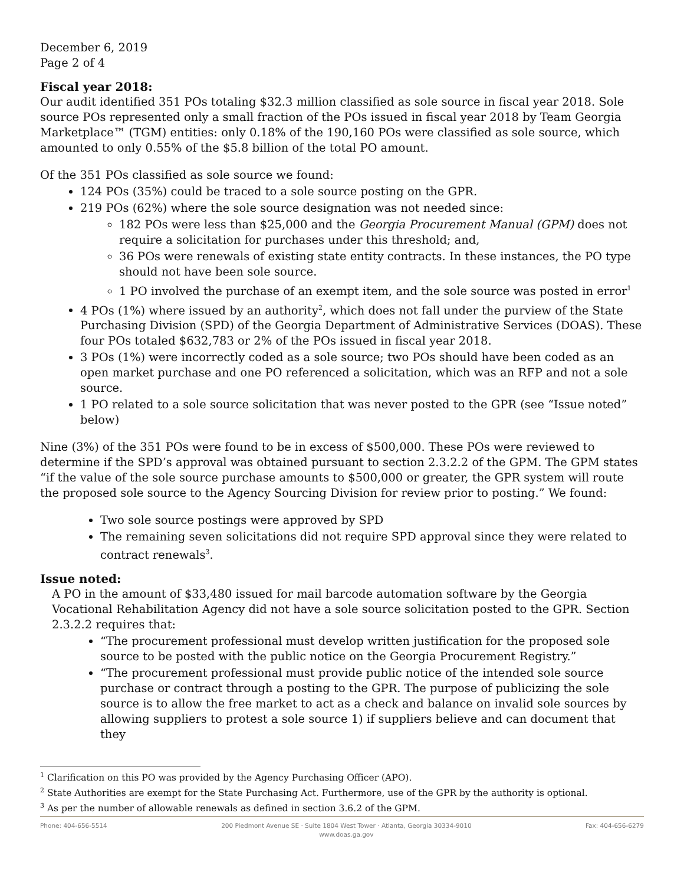December 6, 2019
Page 2 of 4
Fiscal year 2018:
Our audit identified 351 POs totaling $32.3 million classified as sole source in fiscal year 2018. Sole source POs represented only a small fraction of the POs issued in fiscal year 2018 by Team Georgia Marketplace™ (TGM) entities: only 0.18% of the 190,160 POs were classified as sole source, which amounted to only 0.55% of the $5.8 billion of the total PO amount.
Of the 351 POs classified as sole source we found:
124 POs (35%) could be traced to a sole source posting on the GPR.
219 POs (62%) where the sole source designation was not needed since:
182 POs were less than $25,000 and the Georgia Procurement Manual (GPM) does not require a solicitation for purchases under this threshold; and,
36 POs were renewals of existing state entity contracts. In these instances, the PO type should not have been sole source.
1 PO involved the purchase of an exempt item, and the sole source was posted in error<sup>1</sup>
4 POs (1%) where issued by an authority<sup>2</sup>, which does not fall under the purview of the State Purchasing Division (SPD) of the Georgia Department of Administrative Services (DOAS). These four POs totaled $632,783 or 2% of the POs issued in fiscal year 2018.
3 POs (1%) were incorrectly coded as a sole source; two POs should have been coded as an open market purchase and one PO referenced a solicitation, which was an RFP and not a sole source.
1 PO related to a sole source solicitation that was never posted to the GPR (see “Issue noted” below)
Nine (3%) of the 351 POs were found to be in excess of $500,000. These POs were reviewed to determine if the SPD’s approval was obtained pursuant to section 2.3.2.2 of the GPM. The GPM states “if the value of the sole source purchase amounts to $500,000 or greater, the GPR system will route the proposed sole source to the Agency Sourcing Division for review prior to posting.” We found:
Two sole source postings were approved by SPD
The remaining seven solicitations did not require SPD approval since they were related to contract renewals<sup>3</sup>.
Issue noted:
A PO in the amount of $33,480 issued for mail barcode automation software by the Georgia Vocational Rehabilitation Agency did not have a sole source solicitation posted to the GPR. Section 2.3.2.2 requires that:
“The procurement professional must develop written justification for the proposed sole source to be posted with the public notice on the Georgia Procurement Registry.”
“The procurement professional must provide public notice of the intended sole source purchase or contract through a posting to the GPR. The purpose of publicizing the sole source is to allow the free market to act as a check and balance on invalid sole sources by allowing suppliers to protest a sole source 1) if suppliers believe and can document that they
<sup>1</sup> Clarification on this PO was provided by the Agency Purchasing Officer (APO).
<sup>2</sup> State Authorities are exempt for the State Purchasing Act. Furthermore, use of the GPR by the authority is optional.
<sup>3</sup> As per the number of allowable renewals as defined in section 3.6.2 of the GPM.
Phone: 404-656-5514 200 Piedmont Avenue SE · Suite 1804 West Tower · Atlanta, Georgia 30334-9010
www.doas.ga.gov Fax: 404-656-6279